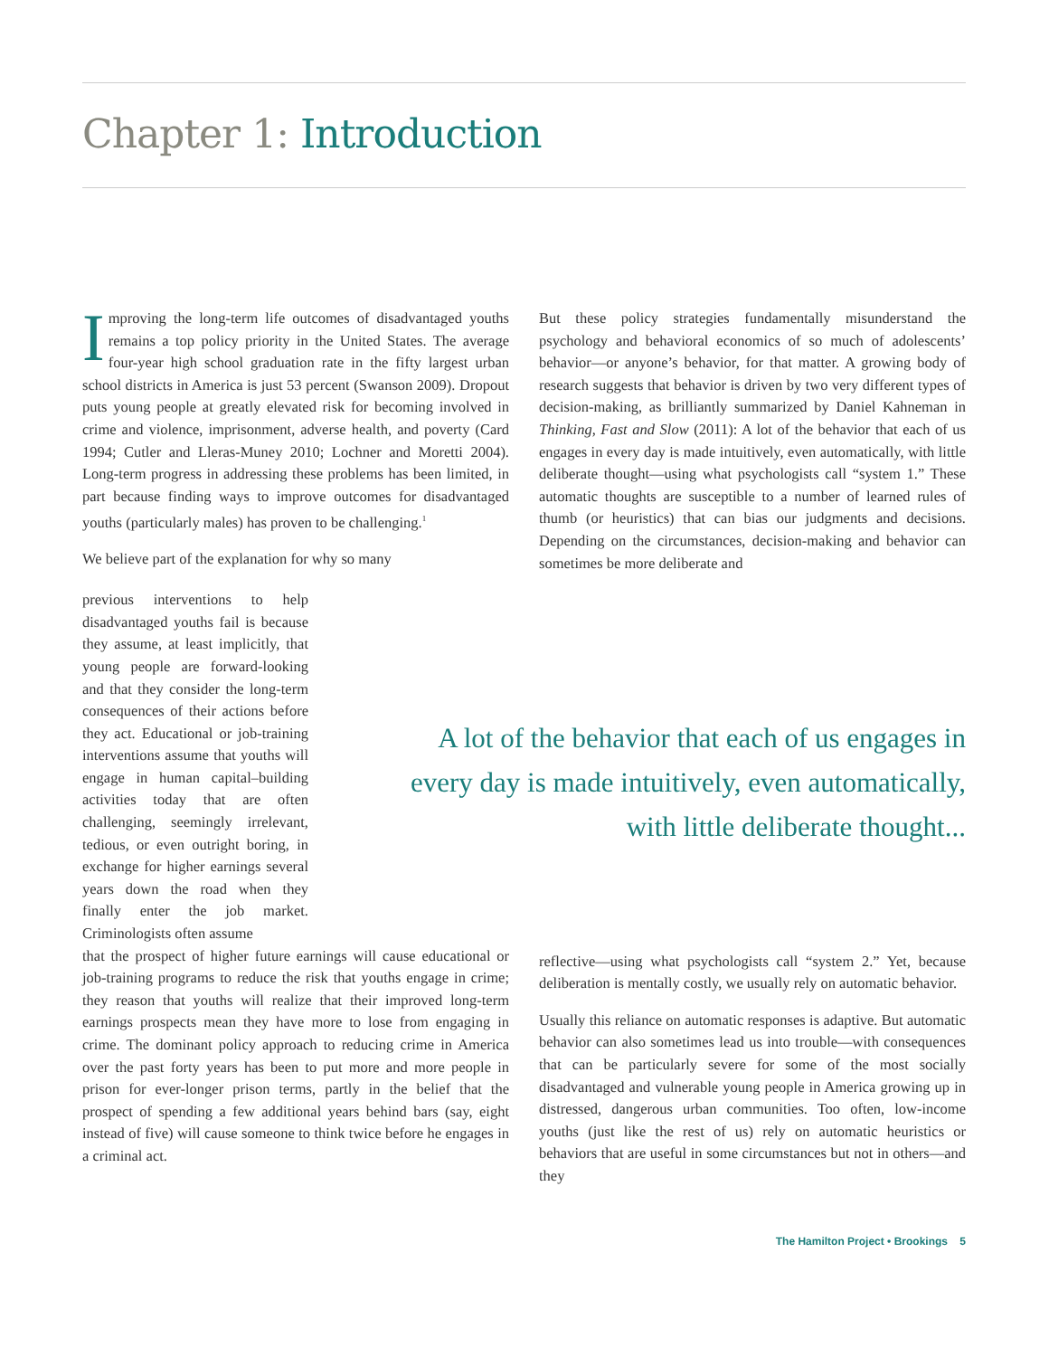Chapter 1: Introduction
Improving the long-term life outcomes of disadvantaged youths remains a top policy priority in the United States. The average four-year high school graduation rate in the fifty largest urban school districts in America is just 53 percent (Swanson 2009). Dropout puts young people at greatly elevated risk for becoming involved in crime and violence, imprisonment, adverse health, and poverty (Card 1994; Cutler and Lleras-Muney 2010; Lochner and Moretti 2004). Long-term progress in addressing these problems has been limited, in part because finding ways to improve outcomes for disadvantaged youths (particularly males) has proven to be challenging.<sup>1</sup>
We believe part of the explanation for why so many
But these policy strategies fundamentally misunderstand the psychology and behavioral economics of so much of adolescents’ behavior—or anyone’s behavior, for that matter. A growing body of research suggests that behavior is driven by two very different types of decision-making, as brilliantly summarized by Daniel Kahneman in Thinking, Fast and Slow (2011): A lot of the behavior that each of us engages in every day is made intuitively, even automatically, with little deliberate thought—using what psychologists call “system 1.” These automatic thoughts are susceptible to a number of learned rules of thumb (or heuristics) that can bias our judgments and decisions. Depending on the circumstances, decision-making and behavior can sometimes be more deliberate and
previous interventions to help disadvantaged youths fail is because they assume, at least implicitly, that young people are forward-looking and that they consider the long-term consequences of their actions before they act. Educational or job-training interventions assume that youths will engage in human capital–building activities today that are often challenging, seemingly irrelevant, tedious, or even outright boring, in exchange for higher earnings several years down the road when they finally enter the job market. Criminologists often assume
A lot of the behavior that each of us engages in every day is made intuitively, even automatically, with little deliberate thought...
that the prospect of higher future earnings will cause educational or job-training programs to reduce the risk that youths engage in crime; they reason that youths will realize that their improved long-term earnings prospects mean they have more to lose from engaging in crime. The dominant policy approach to reducing crime in America over the past forty years has been to put more and more people in prison for ever-longer prison terms, partly in the belief that the prospect of spending a few additional years behind bars (say, eight instead of five) will cause someone to think twice before he engages in a criminal act.
reflective—using what psychologists call “system 2.” Yet, because deliberation is mentally costly, we usually rely on automatic behavior.
Usually this reliance on automatic responses is adaptive. But automatic behavior can also sometimes lead us into trouble—with consequences that can be particularly severe for some of the most socially disadvantaged and vulnerable young people in America growing up in distressed, dangerous urban communities. Too often, low-income youths (just like the rest of us) rely on automatic heuristics or behaviors that are useful in some circumstances but not in others—and they
The Hamilton Project • Brookings 5